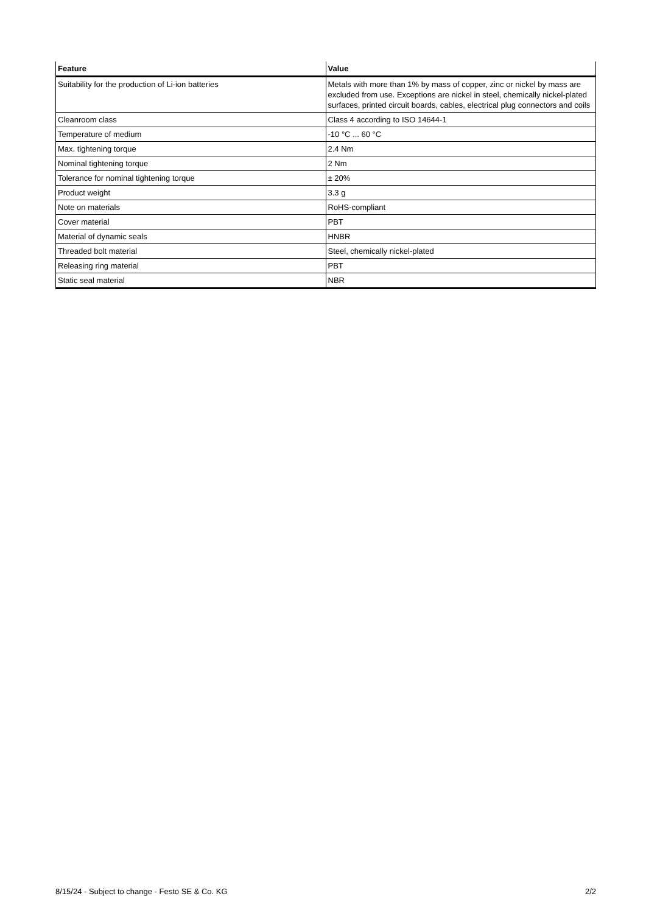| Feature | Value |
| --- | --- |
| Suitability for the production of Li-ion batteries | Metals with more than 1% by mass of copper, zinc or nickel by mass are excluded from use. Exceptions are nickel in steel, chemically nickel-plated surfaces, printed circuit boards, cables, electrical plug connectors and coils |
| Cleanroom class | Class 4 according to ISO 14644-1 |
| Temperature of medium | -10 °C ... 60 °C |
| Max. tightening torque | 2.4 Nm |
| Nominal tightening torque | 2 Nm |
| Tolerance for nominal tightening torque | ± 20% |
| Product weight | 3.3 g |
| Note on materials | RoHS-compliant |
| Cover material | PBT |
| Material of dynamic seals | HNBR |
| Threaded bolt material | Steel, chemically nickel-plated |
| Releasing ring material | PBT |
| Static seal material | NBR |
8/15/24 - Subject to change - Festo SE & Co. KG 2/2